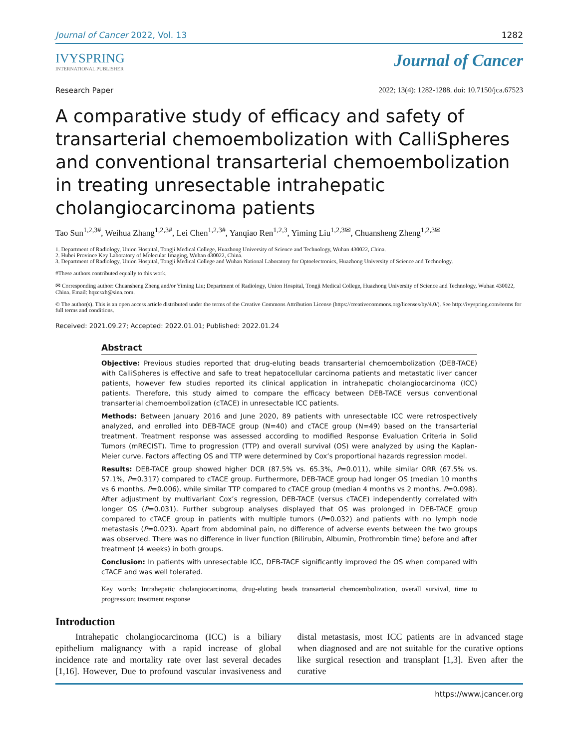Journal of Cancer 2022, Vol. 13 1282
IVYSPRING
INTERNATIONAL PUBLISHER
Journal of Cancer
Research Paper 2022; 13(4): 1282-1288. doi: 10.7150/jca.67523
A comparative study of efficacy and safety of transarterial chemoembolization with CalliSpheres and conventional transarterial chemoembolization in treating unresectable intrahepatic cholangiocarcinoma patients
Tao Sun<sup>1,2,3#</sup>, Weihua Zhang<sup>1,2,3#</sup>, Lei Chen<sup>1,2,3#</sup>, Yanqiao Ren<sup>1,2,3</sup>, Yiming Liu<sup>1,2,3✉</sup>, Chuansheng Zheng<sup>1,2,3✉</sup>
1. Department of Radiology, Union Hospital, Tongji Medical College, Huazhong University of Science and Technology, Wuhan 430022, China.
2. Hubei Province Key Laboratory of Molecular Imaging, Wuhan 430022, China.
3. Department of Radiology, Union Hospital, Tongji Medical College and Wuhan National Laboratory for Optoelectronics, Huazhong University of Science and Technology.
#These authors contributed equally to this work.
✉ Corresponding author: Chuansheng Zheng and/or Yiming Liu; Department of Radiology, Union Hospital, Tongji Medical College, Huazhong University of Science and Technology, Wuhan 430022, China. Email: hqzcsxh@sina.com.
© The author(s). This is an open access article distributed under the terms of the Creative Commons Attribution License (https://creativecommons.org/licenses/by/4.0/). See http://ivyspring.com/terms for full terms and conditions.
Received: 2021.09.27; Accepted: 2022.01.01; Published: 2022.01.24
Abstract
Objective: Previous studies reported that drug-eluting beads transarterial chemoembolization (DEB-TACE) with CalliSpheres is effective and safe to treat hepatocellular carcinoma patients and metastatic liver cancer patients, however few studies reported its clinical application in intrahepatic cholangiocarcinoma (ICC) patients. Therefore, this study aimed to compare the efficacy between DEB-TACE versus conventional transarterial chemoembolization (cTACE) in unresectable ICC patients.
Methods: Between January 2016 and June 2020, 89 patients with unresectable ICC were retrospectively analyzed, and enrolled into DEB-TACE group (N=40) and cTACE group (N=49) based on the transarterial treatment. Treatment response was assessed according to modified Response Evaluation Criteria in Solid Tumors (mRECIST). Time to progression (TTP) and overall survival (OS) were analyzed by using the Kaplan-Meier curve. Factors affecting OS and TTP were determined by Cox’s proportional hazards regression model.
Results: DEB-TACE group showed higher DCR (87.5% vs. 65.3%, P=0.011), while similar ORR (67.5% vs. 57.1%, P=0.317) compared to cTACE group. Furthermore, DEB-TACE group had longer OS (median 10 months vs 6 months, P=0.006), while similar TTP compared to cTACE group (median 4 months vs 2 months, P=0.098). After adjustment by multivariant Cox’s regression, DEB-TACE (versus cTACE) independently correlated with longer OS (P=0.031). Further subgroup analyses displayed that OS was prolonged in DEB-TACE group compared to cTACE group in patients with multiple tumors (P=0.032) and patients with no lymph node metastasis (P=0.023). Apart from abdominal pain, no difference of adverse events between the two groups was observed. There was no difference in liver function (Bilirubin, Albumin, Prothrombin time) before and after treatment (4 weeks) in both groups.
Conclusion: In patients with unresectable ICC, DEB-TACE significantly improved the OS when compared with cTACE and was well tolerated.
Key words: Intrahepatic cholangiocarcinoma, drug-eluting beads transarterial chemoembolization, overall survival, time to progression; treatment response
Introduction
Intrahepatic cholangiocarcinoma (ICC) is a biliary epithelium malignancy with a rapid increase of global incidence rate and mortality rate over last several decades [1,16]. However, Due to profound vascular invasiveness and distal metastasis, most ICC patients are in advanced stage when diagnosed and are not suitable for the curative options like surgical resection and transplant [1,3]. Even after the curative
https://www.jcancer.org